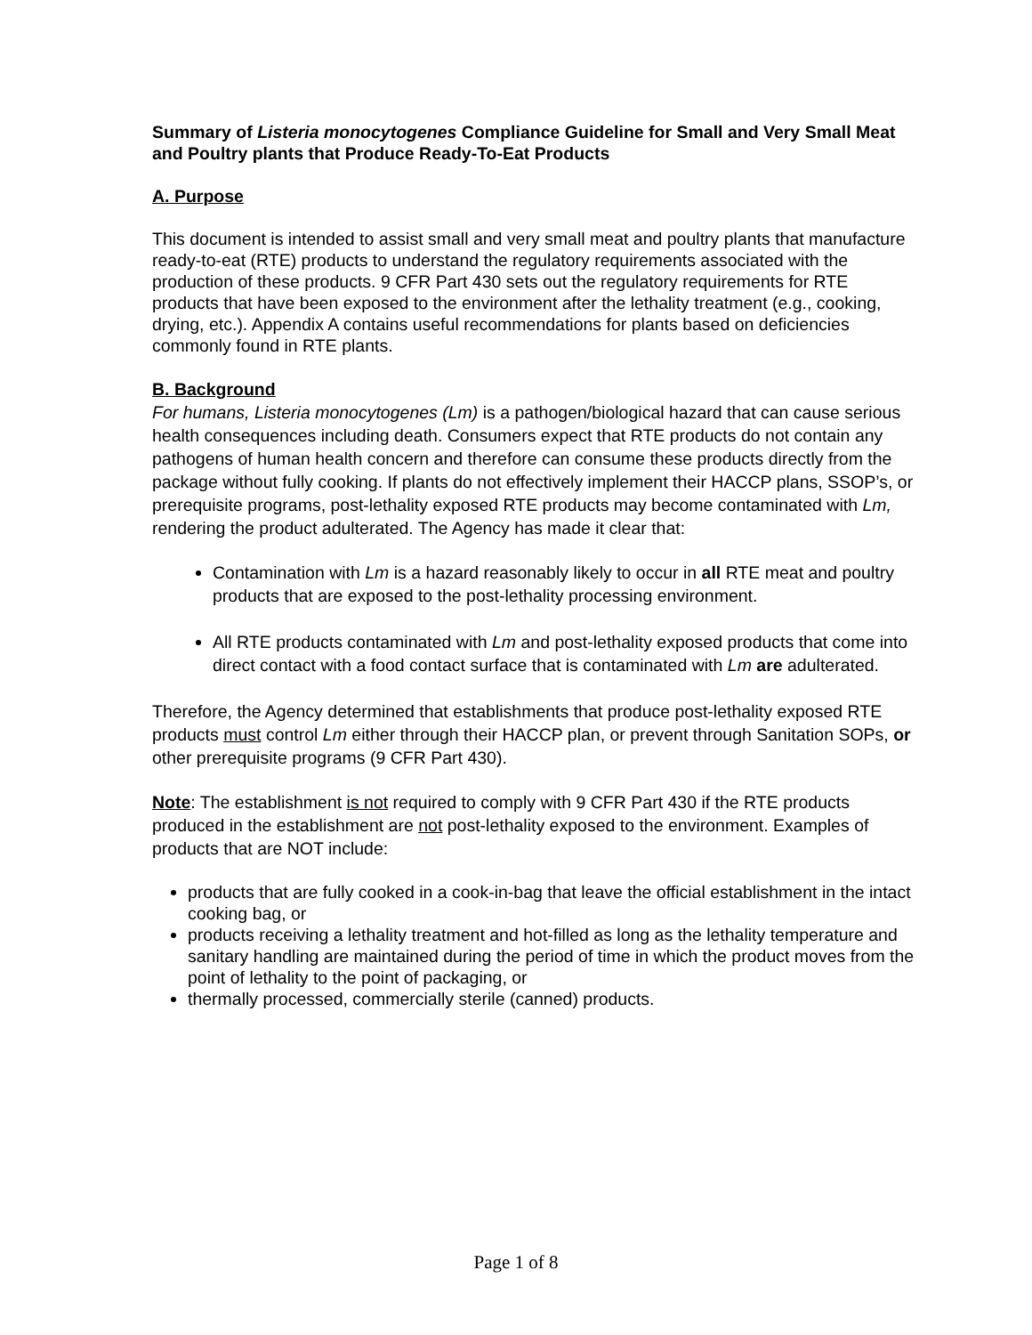Summary of Listeria monocytogenes Compliance Guideline for Small and Very Small Meat and Poultry plants that Produce Ready-To-Eat Products
A. Purpose
This document is intended to assist small and very small meat and poultry plants that manufacture ready-to-eat (RTE) products to understand the regulatory requirements associated with the production of these products. 9 CFR Part 430 sets out the regulatory requirements for RTE products that have been exposed to the environment after the lethality treatment (e.g., cooking, drying, etc.). Appendix A contains useful recommendations for plants based on deficiencies commonly found in RTE plants.
B. Background
For humans, Listeria monocytogenes (Lm) is a pathogen/biological hazard that can cause serious health consequences including death. Consumers expect that RTE products do not contain any pathogens of human health concern and therefore can consume these products directly from the package without fully cooking. If plants do not effectively implement their HACCP plans, SSOP’s, or prerequisite programs, post-lethality exposed RTE products may become contaminated with Lm, rendering the product adulterated. The Agency has made it clear that:
Contamination with Lm is a hazard reasonably likely to occur in all RTE meat and poultry products that are exposed to the post-lethality processing environment.
All RTE products contaminated with Lm and post-lethality exposed products that come into direct contact with a food contact surface that is contaminated with Lm are adulterated.
Therefore, the Agency determined that establishments that produce post-lethality exposed RTE products must control Lm either through their HACCP plan, or prevent through Sanitation SOPs, or other prerequisite programs (9 CFR Part 430).
Note: The establishment is not required to comply with 9 CFR Part 430 if the RTE products produced in the establishment are not post-lethality exposed to the environment. Examples of products that are NOT include:
products that are fully cooked in a cook-in-bag that leave the official establishment in the intact cooking bag, or
products receiving a lethality treatment and hot-filled as long as the lethality temperature and sanitary handling are maintained during the period of time in which the product moves from the point of lethality to the point of packaging, or
thermally processed, commercially sterile (canned) products.
Page 1 of 8